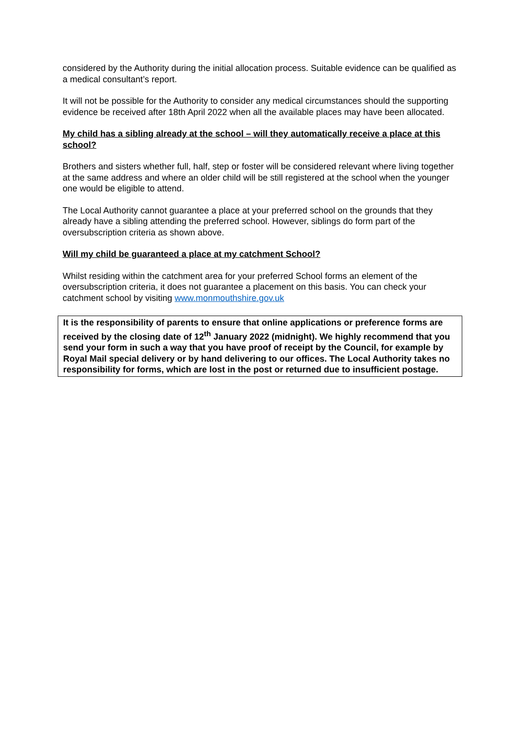considered by the Authority during the initial allocation process. Suitable evidence can be qualified as a medical consultant’s report.
It will not be possible for the Authority to consider any medical circumstances should the supporting evidence be received after 18th April 2022 when all the available places may have been allocated.
My child has a sibling already at the school – will they automatically receive a place at this school?
Brothers and sisters whether full, half, step or foster will be considered relevant where living together at the same address and where an older child will be still registered at the school when the younger one would be eligible to attend.
The Local Authority cannot guarantee a place at your preferred school on the grounds that they already have a sibling attending the preferred school. However, siblings do form part of the oversubscription criteria as shown above.
Will my child be guaranteed a place at my catchment School?
Whilst residing within the catchment area for your preferred School forms an element of the oversubscription criteria, it does not guarantee a placement on this basis. You can check your catchment school by visiting www.monmouthshire.gov.uk
It is the responsibility of parents to ensure that online applications or preference forms are received by the closing date of 12<sup>th</sup> January 2022 (midnight). We highly recommend that you send your form in such a way that you have proof of receipt by the Council, for example by Royal Mail special delivery or by hand delivering to our offices. The Local Authority takes no responsibility for forms, which are lost in the post or returned due to insufficient postage.